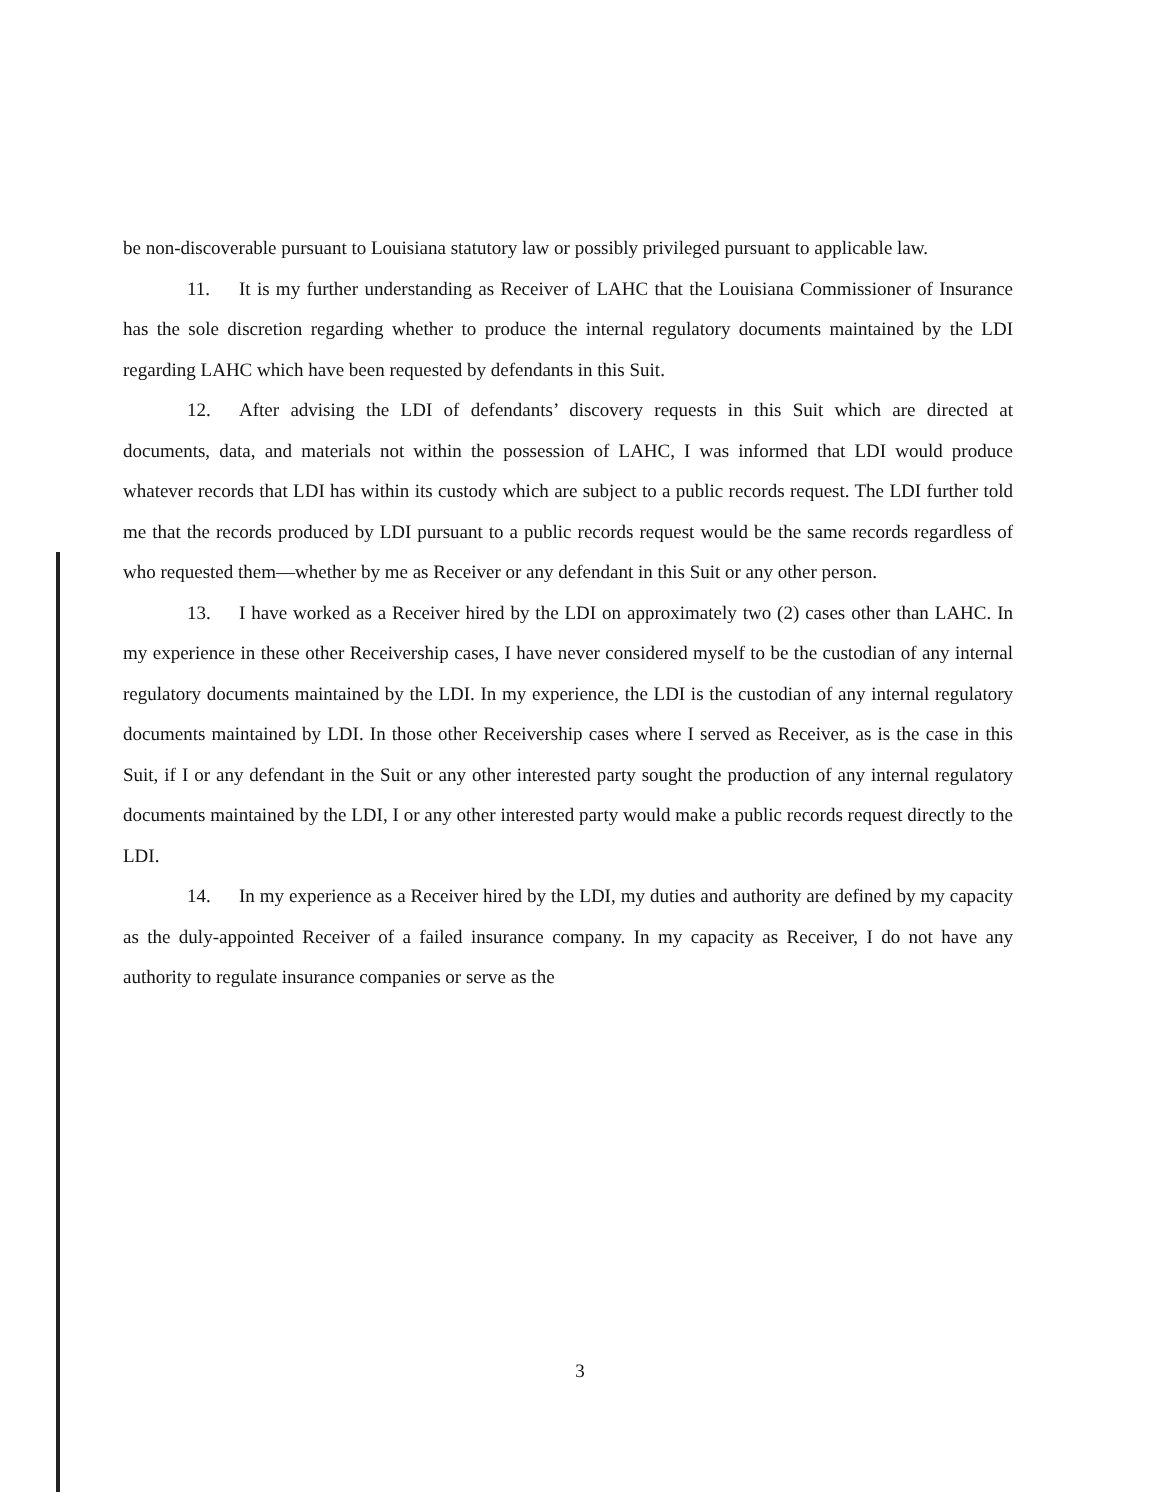be non-discoverable pursuant to Louisiana statutory law or possibly privileged pursuant to applicable law.
11. It is my further understanding as Receiver of LAHC that the Louisiana Commissioner of Insurance has the sole discretion regarding whether to produce the internal regulatory documents maintained by the LDI regarding LAHC which have been requested by defendants in this Suit.
12. After advising the LDI of defendants’ discovery requests in this Suit which are directed at documents, data, and materials not within the possession of LAHC, I was informed that LDI would produce whatever records that LDI has within its custody which are subject to a public records request. The LDI further told me that the records produced by LDI pursuant to a public records request would be the same records regardless of who requested them—whether by me as Receiver or any defendant in this Suit or any other person.
13. I have worked as a Receiver hired by the LDI on approximately two (2) cases other than LAHC. In my experience in these other Receivership cases, I have never considered myself to be the custodian of any internal regulatory documents maintained by the LDI. In my experience, the LDI is the custodian of any internal regulatory documents maintained by LDI. In those other Receivership cases where I served as Receiver, as is the case in this Suit, if I or any defendant in the Suit or any other interested party sought the production of any internal regulatory documents maintained by the LDI, I or any other interested party would make a public records request directly to the LDI.
14. In my experience as a Receiver hired by the LDI, my duties and authority are defined by my capacity as the duly-appointed Receiver of a failed insurance company. In my capacity as Receiver, I do not have any authority to regulate insurance companies or serve as the
3